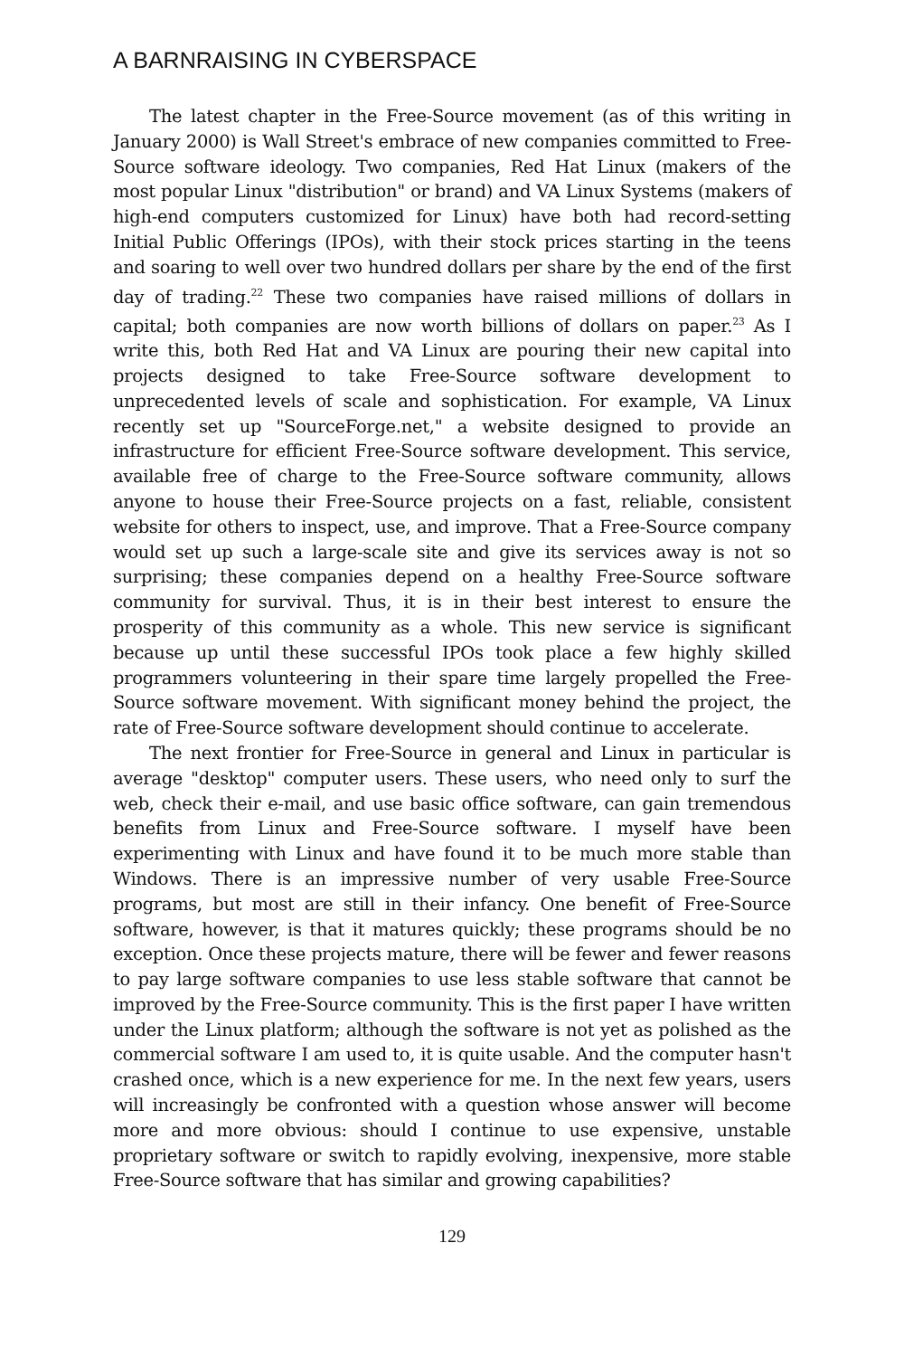A BARNRAISING IN CYBERSPACE
The latest chapter in the Free-Source movement (as of this writing in January 2000) is Wall Street's embrace of new companies committed to Free-Source software ideology. Two companies, Red Hat Linux (makers of the most popular Linux "distribution" or brand) and VA Linux Systems (makers of high-end computers customized for Linux) have both had record-setting Initial Public Offerings (IPOs), with their stock prices starting in the teens and soaring to well over two hundred dollars per share by the end of the first day of trading.<sup>22</sup> These two companies have raised millions of dollars in capital; both companies are now worth billions of dollars on paper.<sup>23</sup> As I write this, both Red Hat and VA Linux are pouring their new capital into projects designed to take Free-Source software development to unprecedented levels of scale and sophistication. For example, VA Linux recently set up "SourceForge.net," a website designed to provide an infrastructure for efficient Free-Source software development. This service, available free of charge to the Free-Source software community, allows anyone to house their Free-Source projects on a fast, reliable, consistent website for others to inspect, use, and improve. That a Free-Source company would set up such a large-scale site and give its services away is not so surprising; these companies depend on a healthy Free-Source software community for survival. Thus, it is in their best interest to ensure the prosperity of this community as a whole. This new service is significant because up until these successful IPOs took place a few highly skilled programmers volunteering in their spare time largely propelled the Free-Source software movement. With significant money behind the project, the rate of Free-Source software development should continue to accelerate.
The next frontier for Free-Source in general and Linux in particular is average "desktop" computer users. These users, who need only to surf the web, check their e-mail, and use basic office software, can gain tremendous benefits from Linux and Free-Source software. I myself have been experimenting with Linux and have found it to be much more stable than Windows. There is an impressive number of very usable Free-Source programs, but most are still in their infancy. One benefit of Free-Source software, however, is that it matures quickly; these programs should be no exception. Once these projects mature, there will be fewer and fewer reasons to pay large software companies to use less stable software that cannot be improved by the Free-Source community. This is the first paper I have written under the Linux platform; although the software is not yet as polished as the commercial software I am used to, it is quite usable. And the computer hasn't crashed once, which is a new experience for me. In the next few years, users will increasingly be confronted with a question whose answer will become more and more obvious: should I continue to use expensive, unstable proprietary software or switch to rapidly evolving, inexpensive, more stable Free-Source software that has similar and growing capabilities?
129